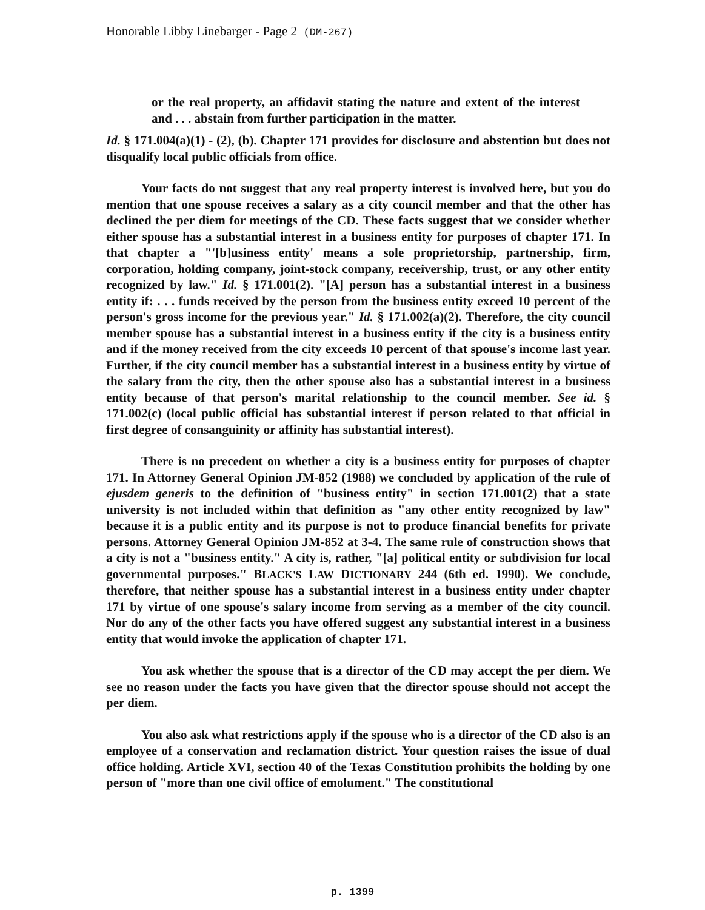Honorable Libby Linebarger - Page 2 (DM-267)
or the real property, an affidavit stating the nature and extent of the interest and . . . abstain from further participation in the matter.
Id. § 171.004(a)(1) - (2), (b). Chapter 171 provides for disclosure and abstention but does not disqualify local public officials from office.
Your facts do not suggest that any real property interest is involved here, but you do mention that one spouse receives a salary as a city council member and that the other has declined the per diem for meetings of the CD. These facts suggest that we consider whether either spouse has a substantial interest in a business entity for purposes of chapter 171. In that chapter a "'[b]usiness entity' means a sole proprietorship, partnership, firm, corporation, holding company, joint-stock company, receivership, trust, or any other entity recognized by law." Id. § 171.001(2). "[A] person has a substantial interest in a business entity if: . . . funds received by the person from the business entity exceed 10 percent of the person's gross income for the previous year." Id. § 171.002(a)(2). Therefore, the city council member spouse has a substantial interest in a business entity if the city is a business entity and if the money received from the city exceeds 10 percent of that spouse's income last year. Further, if the city council member has a substantial interest in a business entity by virtue of the salary from the city, then the other spouse also has a substantial interest in a business entity because of that person's marital relationship to the council member. See id. § 171.002(c) (local public official has substantial interest if person related to that official in first degree of consanguinity or affinity has substantial interest).
There is no precedent on whether a city is a business entity for purposes of chapter 171. In Attorney General Opinion JM-852 (1988) we concluded by application of the rule of ejusdem generis to the definition of "business entity" in section 171.001(2) that a state university is not included within that definition as "any other entity recognized by law" because it is a public entity and its purpose is not to produce financial benefits for private persons. Attorney General Opinion JM-852 at 3-4. The same rule of construction shows that a city is not a "business entity." A city is, rather, "[a] political entity or subdivision for local governmental purposes." BLACK'S LAW DICTIONARY 244 (6th ed. 1990). We conclude, therefore, that neither spouse has a substantial interest in a business entity under chapter 171 by virtue of one spouse's salary income from serving as a member of the city council. Nor do any of the other facts you have offered suggest any substantial interest in a business entity that would invoke the application of chapter 171.
You ask whether the spouse that is a director of the CD may accept the per diem. We see no reason under the facts you have given that the director spouse should not accept the per diem.
You also ask what restrictions apply if the spouse who is a director of the CD also is an employee of a conservation and reclamation district. Your question raises the issue of dual office holding. Article XVI, section 40 of the Texas Constitution prohibits the holding by one person of "more than one civil office of emolument." The constitutional
p. 1399